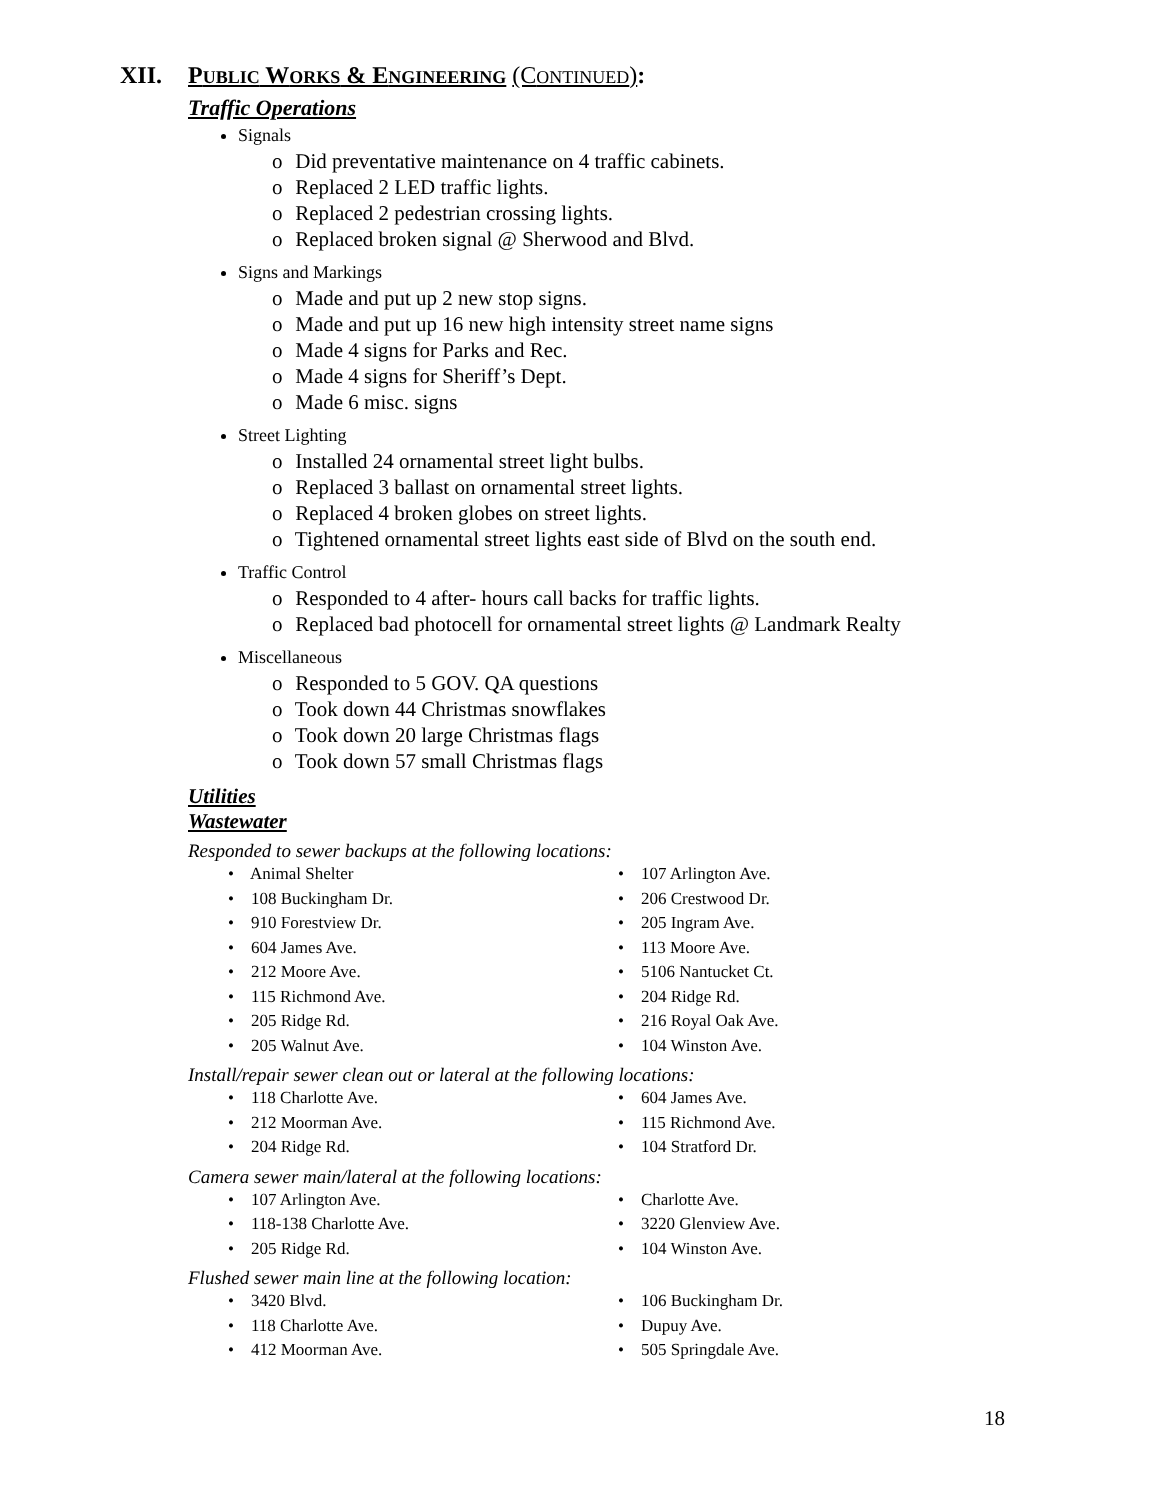XII. PUBLIC WORKS & ENGINEERING (CONTINUED):
Traffic Operations
Signals
o Did preventative maintenance on 4 traffic cabinets.
o Replaced 2 LED traffic lights.
o Replaced 2 pedestrian crossing lights.
o Replaced broken signal @ Sherwood and Blvd.
Signs and Markings
o Made and put up 2 new stop signs.
o Made and put up 16 new high intensity street name signs
o Made 4 signs for Parks and Rec.
o Made 4 signs for Sheriff’s Dept.
o Made 6 misc. signs
Street Lighting
o Installed 24 ornamental street light bulbs.
o Replaced 3 ballast on ornamental street lights.
o Replaced 4 broken globes on street lights.
o Tightened ornamental street lights east side of Blvd on the south end.
Traffic Control
o Responded to 4 after- hours call backs for traffic lights.
o Replaced bad photocell for ornamental street lights @ Landmark Realty
Miscellaneous
o Responded to 5 GOV. QA questions
o Took down 44 Christmas snowflakes
o Took down 20 large Christmas flags
o Took down 57 small Christmas flags
Utilities
Wastewater
Responded to sewer backups at the following locations:
• Animal Shelter
• 107 Arlington Ave.
• 108 Buckingham Dr.
• 206 Crestwood Dr.
• 910 Forestview Dr.
• 205 Ingram Ave.
• 604 James Ave.
• 113 Moore Ave.
• 212 Moore Ave.
• 5106 Nantucket Ct.
• 115 Richmond Ave.
• 204 Ridge Rd.
• 205 Ridge Rd.
• 216 Royal Oak Ave.
• 205 Walnut Ave.
• 104 Winston Ave.
Install/repair sewer clean out or lateral at the following locations:
• 118 Charlotte Ave.
• 604 James Ave.
• 212 Moorman Ave.
• 115 Richmond Ave.
• 204 Ridge Rd.
• 104 Stratford Dr.
Camera sewer main/lateral at the following locations:
• 107 Arlington Ave.
• Charlotte Ave.
• 118-138 Charlotte Ave.
• 3220 Glenview Ave.
• 205 Ridge Rd.
• 104 Winston Ave.
Flushed sewer main line at the following location:
• 3420 Blvd.
• 106 Buckingham Dr.
• 118 Charlotte Ave.
• Dupuy Ave.
• 412 Moorman Ave.
• 505 Springdale Ave.
18